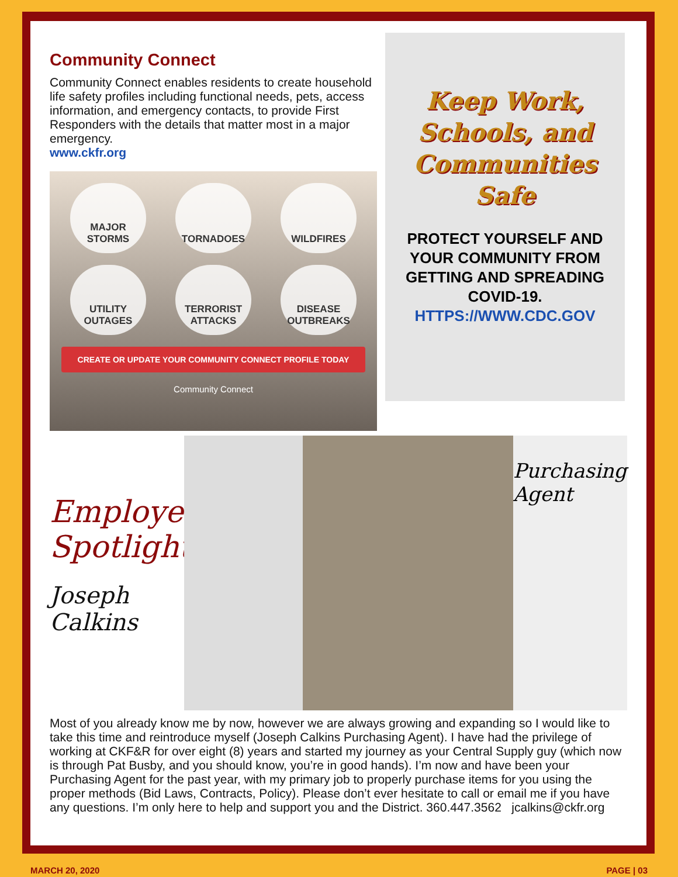Community Connect
Community Connect enables residents to create household life safety profiles including functional needs, pets, access information, and emergency contacts, to provide First Responders with the details that matter most in a major emergency.
www.ckfr.org
MAJOR
STORMS
TORNADOES
WILDFIRES
UTILITY
OUTAGES
TERRORIST
ATTACKS
DISEASE
OUTBREAKS
CREATE OR UPDATE YOUR COMMUNITY CONNECT PROFILE TODAY
Community Connect
Keep Work,
Schools, and
Communities Safe
PROTECT YOURSELF AND
YOUR COMMUNITY FROM
GETTING AND SPREADING
COVID-19.
HTTPS://WWW.CDC.GOV
Employee Spotlight
Joseph Calkins
Purchasing Agent
Most of you already know me by now, however we are always growing and expanding so I would like to take this time and reintroduce myself (Joseph Calkins Purchasing Agent). I have had the privilege of working at CKF&R for over eight (8) years and started my journey as your Central Supply guy (which now is through Pat Busby, and you should know, you’re in good hands). I’m now and have been your Purchasing Agent for the past year, with my primary job to properly purchase items for you using the proper methods (Bid Laws, Contracts, Policy). Please don’t ever hesitate to call or email me if you have any questions. I’m only here to help and support you and the District. 360.447.3562 jcalkins@ckfr.org
MARCH 20, 2020 PAGE | 03